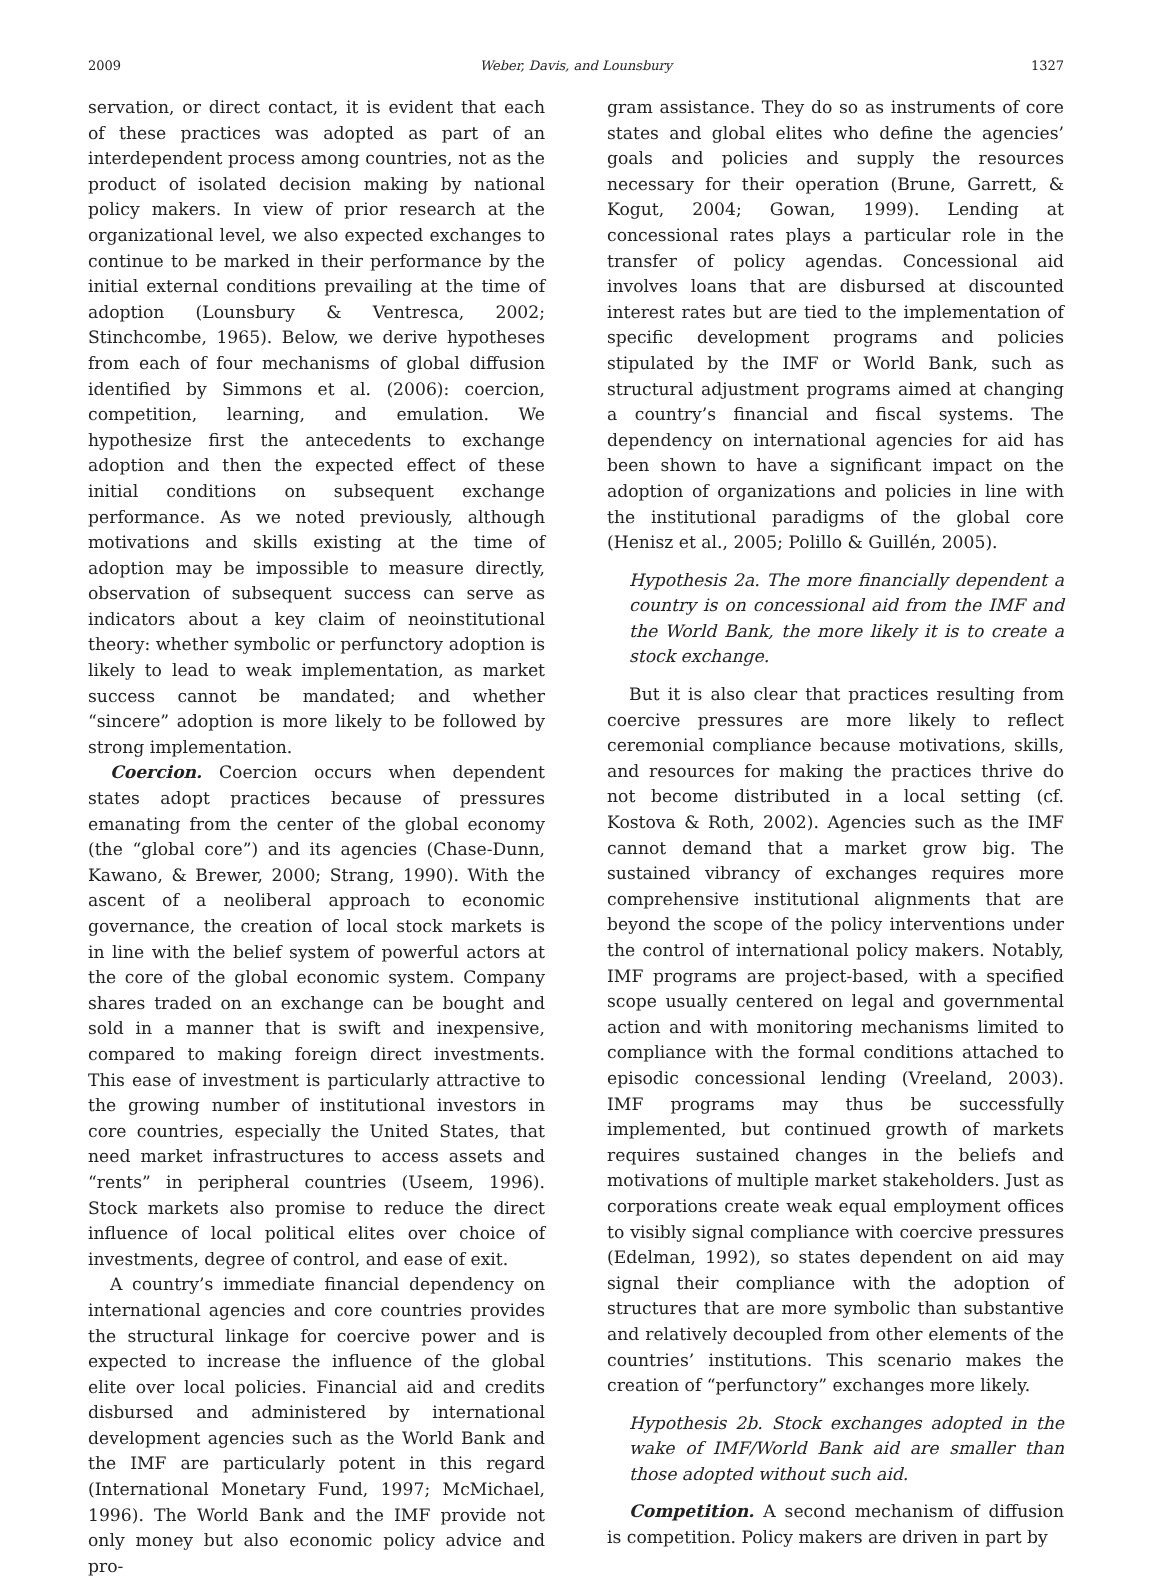2009 Weber, Davis, and Lounsbury 1327
servation, or direct contact, it is evident that each of these practices was adopted as part of an interdependent process among countries, not as the product of isolated decision making by national policy makers. In view of prior research at the organizational level, we also expected exchanges to continue to be marked in their performance by the initial external conditions prevailing at the time of adoption (Lounsbury & Ventresca, 2002; Stinchcombe, 1965). Below, we derive hypotheses from each of four mechanisms of global diffusion identified by Simmons et al. (2006): coercion, competition, learning, and emulation. We hypothesize first the antecedents to exchange adoption and then the expected effect of these initial conditions on subsequent exchange performance. As we noted previously, although motivations and skills existing at the time of adoption may be impossible to measure directly, observation of subsequent success can serve as indicators about a key claim of neoinstitutional theory: whether symbolic or perfunctory adoption is likely to lead to weak implementation, as market success cannot be mandated; and whether “sincere” adoption is more likely to be followed by strong implementation.
Coercion. Coercion occurs when dependent states adopt practices because of pressures emanating from the center of the global economy (the “global core”) and its agencies (Chase-Dunn, Kawano, & Brewer, 2000; Strang, 1990). With the ascent of a neoliberal approach to economic governance, the creation of local stock markets is in line with the belief system of powerful actors at the core of the global economic system. Company shares traded on an exchange can be bought and sold in a manner that is swift and inexpensive, compared to making foreign direct investments. This ease of investment is particularly attractive to the growing number of institutional investors in core countries, especially the United States, that need market infrastructures to access assets and “rents” in peripheral countries (Useem, 1996). Stock markets also promise to reduce the direct influence of local political elites over choice of investments, degree of control, and ease of exit.
A country’s immediate financial dependency on international agencies and core countries provides the structural linkage for coercive power and is expected to increase the influence of the global elite over local policies. Financial aid and credits disbursed and administered by international development agencies such as the World Bank and the IMF are particularly potent in this regard (International Monetary Fund, 1997; McMichael, 1996). The World Bank and the IMF provide not only money but also economic policy advice and pro-
gram assistance. They do so as instruments of core states and global elites who define the agencies’ goals and policies and supply the resources necessary for their operation (Brune, Garrett, & Kogut, 2004; Gowan, 1999). Lending at concessional rates plays a particular role in the transfer of policy agendas. Concessional aid involves loans that are disbursed at discounted interest rates but are tied to the implementation of specific development programs and policies stipulated by the IMF or World Bank, such as structural adjustment programs aimed at changing a country’s financial and fiscal systems. The dependency on international agencies for aid has been shown to have a significant impact on the adoption of organizations and policies in line with the institutional paradigms of the global core (Henisz et al., 2005; Polillo & Guillén, 2005).
Hypothesis 2a. The more financially dependent a country is on concessional aid from the IMF and the World Bank, the more likely it is to create a stock exchange.
But it is also clear that practices resulting from coercive pressures are more likely to reflect ceremonial compliance because motivations, skills, and resources for making the practices thrive do not become distributed in a local setting (cf. Kostova & Roth, 2002). Agencies such as the IMF cannot demand that a market grow big. The sustained vibrancy of exchanges requires more comprehensive institutional alignments that are beyond the scope of the policy interventions under the control of international policy makers. Notably, IMF programs are project-based, with a specified scope usually centered on legal and governmental action and with monitoring mechanisms limited to compliance with the formal conditions attached to episodic concessional lending (Vreeland, 2003). IMF programs may thus be successfully implemented, but continued growth of markets requires sustained changes in the beliefs and motivations of multiple market stakeholders. Just as corporations create weak equal employment offices to visibly signal compliance with coercive pressures (Edelman, 1992), so states dependent on aid may signal their compliance with the adoption of structures that are more symbolic than substantive and relatively decoupled from other elements of the countries’ institutions. This scenario makes the creation of “perfunctory” exchanges more likely.
Hypothesis 2b. Stock exchanges adopted in the wake of IMF/World Bank aid are smaller than those adopted without such aid.
Competition. A second mechanism of diffusion is competition. Policy makers are driven in part by